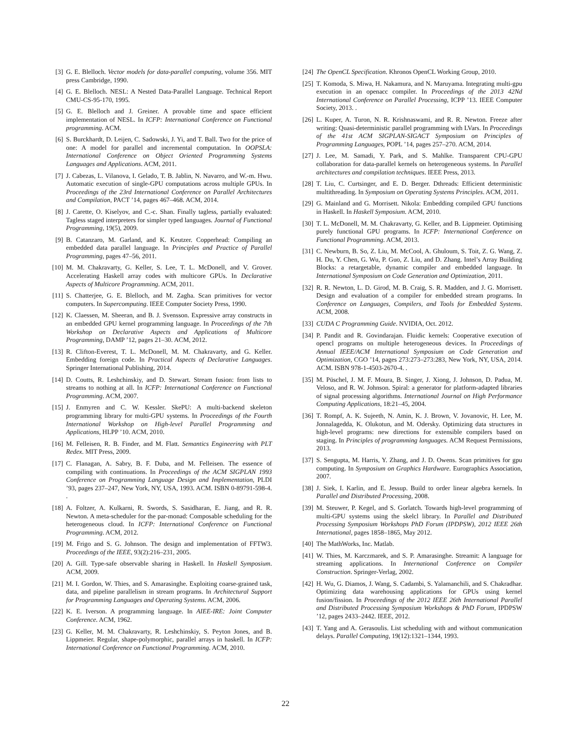[3] G. E. Blelloch. Vector models for data-parallel computing, volume 356. MIT press Cambridge, 1990.
[4] G. E. Blelloch. NESL: A Nested Data-Parallel Language. Technical Report CMU-CS-95-170, 1995.
[5] G. E. Blelloch and J. Greiner. A provable time and space efficient implementation of NESL. In ICFP: International Conference on Functional programming. ACM.
[6] S. Burckhardt, D. Leijen, C. Sadowski, J. Yi, and T. Ball. Two for the price of one: A model for parallel and incremental computation. In OOPSLA: International Conference on Object Oriented Programming Systems Languages and Applications. ACM, 2011.
[7] J. Cabezas, L. Vilanova, I. Gelado, T. B. Jablin, N. Navarro, and W.-m. Hwu. Automatic execution of single-GPU computations across multiple GPUs. In Proceedings of the 23rd International Conference on Parallel Architectures and Compilation, PACT ’14, pages 467–468. ACM, 2014.
[8] J. Carette, O. Kiselyov, and C.-c. Shan. Finally tagless, partially evaluated: Tagless staged interpreters for simpler typed languages. Journal of Functional Programming, 19(5), 2009.
[9] B. Catanzaro, M. Garland, and K. Keutzer. Copperhead: Compiling an embedded data parallel language. In Principles and Practice of Parallel Programming, pages 47–56, 2011.
[10]
M. M. Chakravarty, G. Keller, S. Lee, T. L. McDonell, and V. Grover. Accelerating Haskell array codes with multicore GPUs. In Declarative Aspects of Multicore Programming. ACM, 2011.
[11]
S. Chatterjee, G. E. Blelloch, and M. Zagha. Scan primitives for vector computers. In Supercomputing. IEEE Computer Society Press, 1990.
[12]
K. Claessen, M. Sheeran, and B. J. Svensson. Expressive array constructs in an embedded GPU kernel programming language. In Proceedings of the 7th Workshop on Declarative Aspects and Applications of Multicore Programming, DAMP ’12, pages 21–30. ACM, 2012.
[13]
R. Clifton-Everest, T. L. McDonell, M. M. Chakravarty, and G. Keller. Embedding foreign code. In Practical Aspects of Declarative Languages. Springer International Publishing, 2014.
[14]
D. Coutts, R. Leshchinskiy, and D. Stewart. Stream fusion: from lists to streams to nothing at all. In ICFP: International Conference on Functional Programming. ACM, 2007.
[15]
J. Enmyren and C. W. Kessler. SkePU: A multi-backend skeleton programming library for multi-GPU systems. In Proceedings of the Fourth International Workshop on High-level Parallel Programming and Applications, HLPP ’10. ACM, 2010.
[16]
M. Felleisen, R. B. Finder, and M. Flatt. Semantics Engineering with PLT Redex. MIT Press, 2009.
[17]
C. Flanagan, A. Sabry, B. F. Duba, and M. Felleisen. The essence of compiling with continuations. In Proceedings of the ACM SIGPLAN 1993 Conference on Programming Language Design and Implementation, PLDI ’93, pages 237–247, New York, NY, USA, 1993. ACM. ISBN 0-89791-598-4. .
[18]
A. Foltzer, A. Kulkarni, R. Swords, S. Sasidharan, E. Jiang, and R. R. Newton. A meta-scheduler for the par-monad: Composable scheduling for the heterogeneous cloud. In ICFP: International Conference on Functional Programming. ACM, 2012.
[19]
M. Frigo and S. G. Johnson. The design and implementation of FFTW3. Proceedings of the IEEE, 93(2):216–231, 2005.
[20]
A. Gill. Type-safe observable sharing in Haskell. In Haskell Symposium. ACM, 2009.
[21]
M. I. Gordon, W. Thies, and S. Amarasinghe. Exploiting coarse-grained task, data, and pipeline parallelism in stream programs. In Architectural Support for Programming Languages and Operating Systems. ACM, 2006.
[22]
K. E. Iverson. A programming language. In AIEE-IRE: Joint Computer Conference. ACM, 1962.
[23]
G. Keller, M. M. Chakravarty, R. Leshchinskiy, S. Peyton Jones, and B. Lippmeier. Regular, shape-polymorphic, parallel arrays in haskell. In ICFP: International Conference on Functional Programming. ACM, 2010.
[24]
The OpenCL Specification. Khronos OpenCL Working Group, 2010.
[25]
T. Komoda, S. Miwa, H. Nakamura, and N. Maruyama. Integrating multi-gpu execution in an openacc compiler. In Proceedings of the 2013 42Nd International Conference on Parallel Processing, ICPP ’13. IEEE Computer Society, 2013. .
[26]
L. Kuper, A. Turon, N. R. Krishnaswami, and R. R. Newton. Freeze after writing: Quasi-deterministic parallel programming with LVars. In Proceedings of the 41st ACM SIGPLAN-SIGACT Symposium on Principles of Programming Languages, POPL ’14, pages 257–270. ACM, 2014.
[27]
J. Lee, M. Samadi, Y. Park, and S. Mahlke. Transparent CPU-GPU collaboration for data-parallel kernels on heterogeneous systems. In Parallel architectures and compilation techniques. IEEE Press, 2013.
[28]
T. Liu, C. Curtsinger, and E. D. Berger. Dthreads: Efficient deterministic multithreading. In Symposium on Operating Systems Principles. ACM, 2011.
[29]
G. Mainland and G. Morrisett. Nikola: Embedding compiled GPU functions in Haskell. In Haskell Symposium. ACM, 2010.
[30]
T. L. McDonell, M. M. Chakravarty, G. Keller, and B. Lippmeier. Optimising purely functional GPU programs. In ICFP: International Conference on Functional Programming. ACM, 2013.
[31]
C. Newburn, B. So, Z. Liu, M. McCool, A. Ghuloum, S. Toit, Z. G. Wang, Z. H. Du, Y. Chen, G. Wu, P. Guo, Z. Liu, and D. Zhang. Intel’s Array Building Blocks: a retargetable, dynamic compiler and embedded language. In International Symposium on Code Generation and Optimization, 2011.
[32]
R. R. Newton, L. D. Girod, M. B. Craig, S. R. Madden, and J. G. Morrisett. Design and evaluation of a compiler for embedded stream programs. In Conference on Languages, Compilers, and Tools for Embedded Systems. ACM, 2008.
[33]
CUDA C Programming Guide. NVIDIA, Oct. 2012.
[34]
P. Pandit and R. Govindarajan. Fluidic kernels: Cooperative execution of opencl programs on multiple heterogeneous devices. In Proceedings of Annual IEEE/ACM International Symposium on Code Generation and Optimization, CGO ’14, pages 273:273–273:283, New York, NY, USA, 2014. ACM. ISBN 978-1-4503-2670-4. .
[35]
M. Püschel, J. M. F. Moura, B. Singer, J. Xiong, J. Johnson, D. Padua, M. Veloso, and R. W. Johnson. Spiral: a generator for platform-adapted libraries of signal processing algorithms. International Journal on High Performance Computing Applications, 18:21–45, 2004.
[36]
T. Rompf, A. K. Sujeeth, N. Amin, K. J. Brown, V. Jovanovic, H. Lee, M. Jonnalagedda, K. Olukotun, and M. Odersky. Optimizing data structures in high-level programs: new directions for extensible compilers based on staging. In Principles of programming languages. ACM Request Permissions, 2013.
[37]
S. Sengupta, M. Harris, Y. Zhang, and J. D. Owens. Scan primitives for gpu computing. In Symposium on Graphics Hardware. Eurographics Association, 2007.
[38]
J. Siek, I. Karlin, and E. Jessup. Build to order linear algebra kernels. In Parallel and Distributed Processing, 2008.
[39]
M. Steuwer, P. Kegel, and S. Gorlatch. Towards high-level programming of multi-GPU systems using the skelcl library. In Parallel and Distributed Processing Symposium Workshops PhD Forum (IPDPSW), 2012 IEEE 26th International, pages 1858–1865, May 2012.
[40]
The MathWorks, Inc. Matlab.
[41]
W. Thies, M. Karczmarek, and S. P. Amarasinghe. Streamit: A language for streaming applications. In International Conference on Compiler Construction. Springer-Verlag, 2002.
[42]
H. Wu, G. Diamos, J. Wang, S. Cadambi, S. Yalamanchili, and S. Chakradhar. Optimizing data warehousing applications for GPUs using kernel fusion/fission. In Proceedings of the 2012 IEEE 26th International Parallel and Distributed Processing Symposium Workshops & PhD Forum, IPDPSW ’12, pages 2433–2442. IEEE, 2012.
[43]
T. Yang and A. Gerasoulis. List scheduling with and without communication delays. Parallel Computing, 19(12):1321–1344, 1993.
22